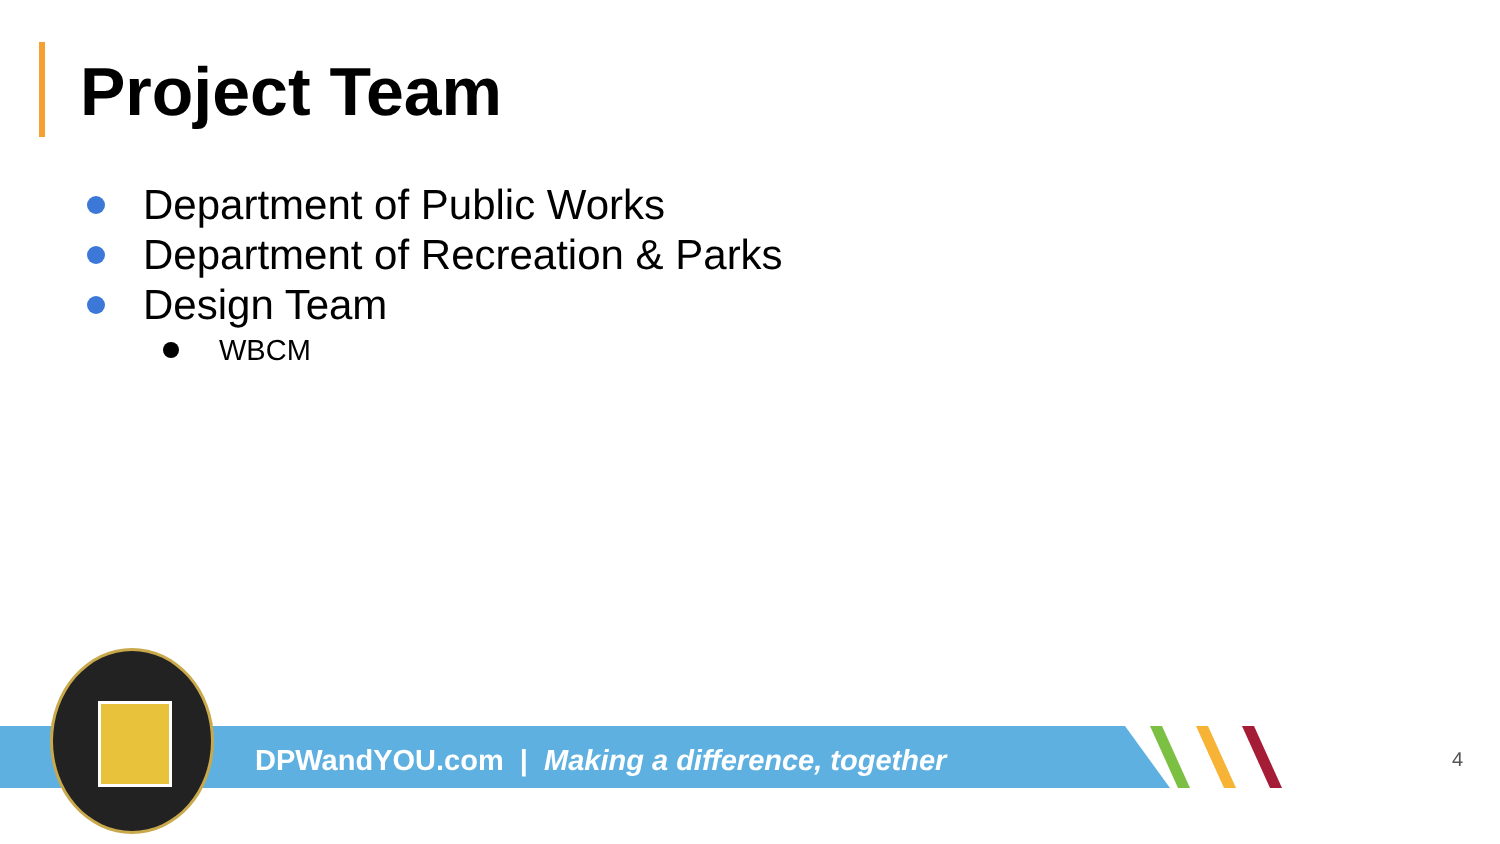Project Team
Department of Public Works
Department of Recreation & Parks
Design Team
WBCM
DPWandYOU.com | Making a difference, together
4